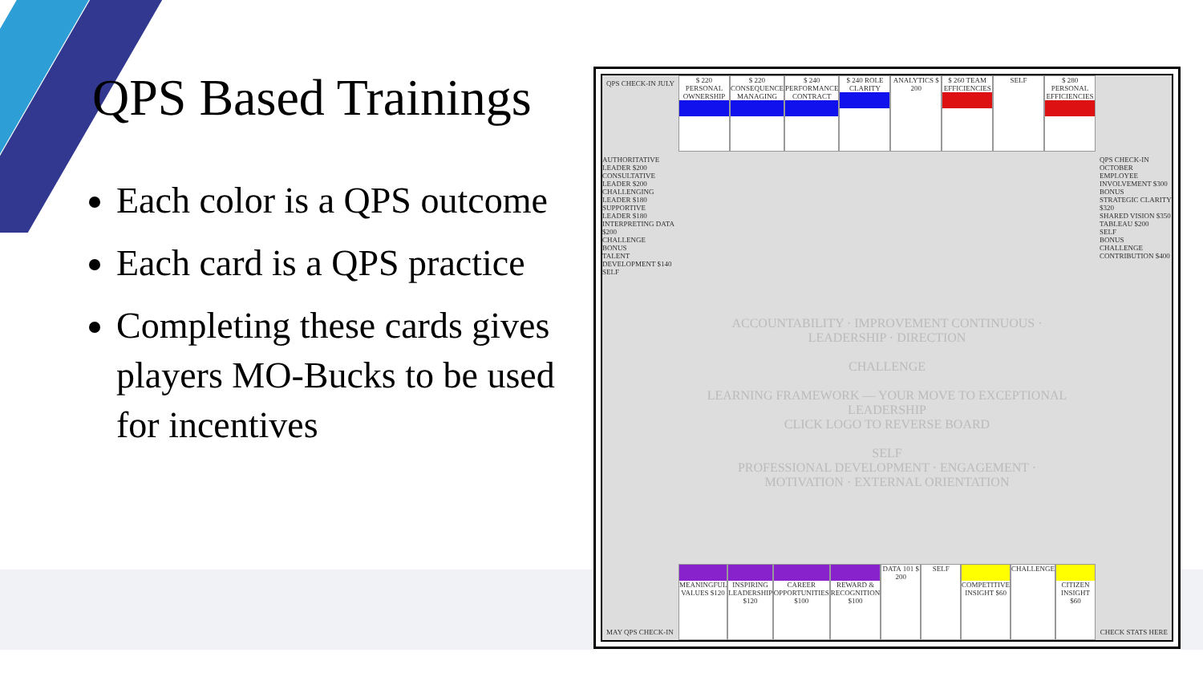QPS Based Trainings
Each color is a QPS outcome
Each card is a QPS practice
Completing these cards gives players MO-Bucks to be used for incentives
$ 220 PERSONAL OWNERSHIP $ 220 CONSEQUENCE MANAGING $ 240 PERFORMANCE CONTRACT $ 240 ROLE CLARITY ANALYTICS $ 200 $ 260 TEAM EFFICIENCIES SELF $ 280 PERSONAL EFFICIENCIES
ACCOUNTABILITY · IMPROVEMENT CONTINUOUS · LEADERSHIP · DIRECTION
CHALLENGE
LEARNING FRAMEWORK — YOUR MOVE TO EXCEPTIONAL LEADERSHIP
CLICK LOGO TO REVERSE BOARD
SELF
PROFESSIONAL DEVELOPMENT · ENGAGEMENT · MOTIVATION · EXTERNAL ORIENTATION
AUTHORITATIVE LEADER $200
CONSULTATIVE LEADER $200
CHALLENGING LEADER $180
SUPPORTIVE LEADER $180
INTERPRETING DATA $200
CHALLENGE
BONUS
TALENT DEVELOPMENT $140
SELF
QPS CHECK-IN OCTOBER
EMPLOYEE INVOLVEMENT $300
BONUS
STRATEGIC CLARITY $320
SHARED VISION $350
TABLEAU $200
SELF
BONUS
CHALLENGE
CONTRIBUTION $400
MEANINGFUL VALUES $120 INSPIRING LEADERSHIP $120 CAREER OPPORTUNITIES $100 REWARD & RECOGNITION $100 DATA 101 $ 200 SELF COMPETITIVE INSIGHT $60 CHALLENGE CITIZEN INSIGHT $60
QPS CHECK-IN JULY
MAY QPS CHECK-IN CHECK STATS HERE